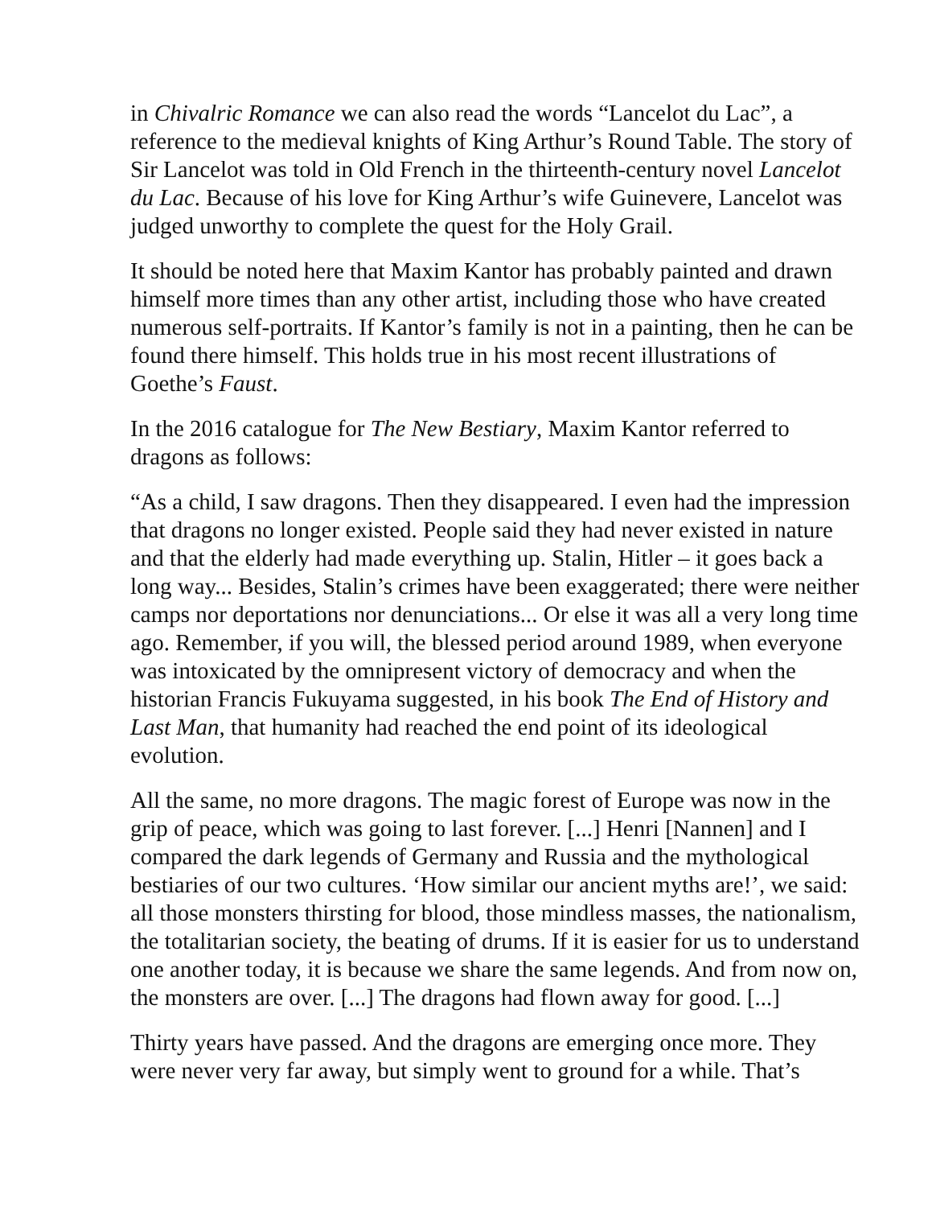in Chivalric Romance we can also read the words “Lancelot du Lac”, a reference to the medieval knights of King Arthur’s Round Table. The story of Sir Lancelot was told in Old French in the thirteenth-century novel Lancelot du Lac. Because of his love for King Arthur’s wife Guinevere, Lancelot was judged unworthy to complete the quest for the Holy Grail.
It should be noted here that Maxim Kantor has probably painted and drawn himself more times than any other artist, including those who have created numerous self-portraits. If Kantor’s family is not in a painting, then he can be found there himself. This holds true in his most recent illustrations of Goethe’s Faust.
In the 2016 catalogue for The New Bestiary, Maxim Kantor referred to dragons as follows:
“As a child, I saw dragons. Then they disappeared. I even had the impression that dragons no longer existed. People said they had never existed in nature and that the elderly had made everything up. Stalin, Hitler – it goes back a long way... Besides, Stalin’s crimes have been exaggerated; there were neither camps nor deportations nor denunciations... Or else it was all a very long time ago. Remember, if you will, the blessed period around 1989, when everyone was intoxicated by the omnipresent victory of democracy and when the historian Francis Fukuyama suggested, in his book The End of History and Last Man, that humanity had reached the end point of its ideological evolution.
All the same, no more dragons. The magic forest of Europe was now in the grip of peace, which was going to last forever. [...] Henri [Nannen] and I compared the dark legends of Germany and Russia and the mythological bestiaries of our two cultures. ‘How similar our ancient myths are!’, we said: all those monsters thirsting for blood, those mindless masses, the nationalism, the totalitarian society, the beating of drums. If it is easier for us to understand one another today, it is because we share the same legends. And from now on, the monsters are over. [...] The dragons had flown away for good. [...]
Thirty years have passed. And the dragons are emerging once more. They were never very far away, but simply went to ground for a while. That’s